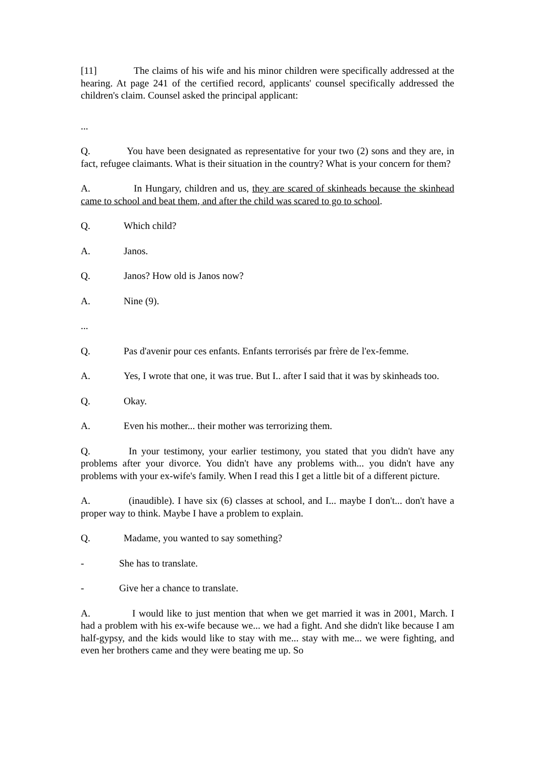[11] The claims of his wife and his minor children were specifically addressed at the hearing. At page 241 of the certified record, applicants' counsel specifically addressed the children's claim. Counsel asked the principal applicant:
...
Q. You have been designated as representative for your two (2) sons and they are, in fact, refugee claimants. What is their situation in the country? What is your concern for them?
A. In Hungary, children and us, they are scared of skinheads because the skinhead came to school and beat them, and after the child was scared to go to school.
Q. Which child?
A. Janos.
Q. Janos? How old is Janos now?
A. Nine (9).
...
Q. Pas d'avenir pour ces enfants. Enfants terrorisés par frère de l'ex-femme.
A. Yes, I wrote that one, it was true. But I.. after I said that it was by skinheads too.
Q. Okay.
A. Even his mother... their mother was terrorizing them.
Q. In your testimony, your earlier testimony, you stated that you didn't have any problems after your divorce. You didn't have any problems with... you didn't have any problems with your ex-wife's family. When I read this I get a little bit of a different picture.
A. (inaudible). I have six (6) classes at school, and I... maybe I don't... don't have a proper way to think. Maybe I have a problem to explain.
Q. Madame, you wanted to say something?
- She has to translate.
- Give her a chance to translate.
A. I would like to just mention that when we get married it was in 2001, March. I had a problem with his ex-wife because we... we had a fight. And she didn't like because I am half-gypsy, and the kids would like to stay with me... stay with me... we were fighting, and even her brothers came and they were beating me up. So